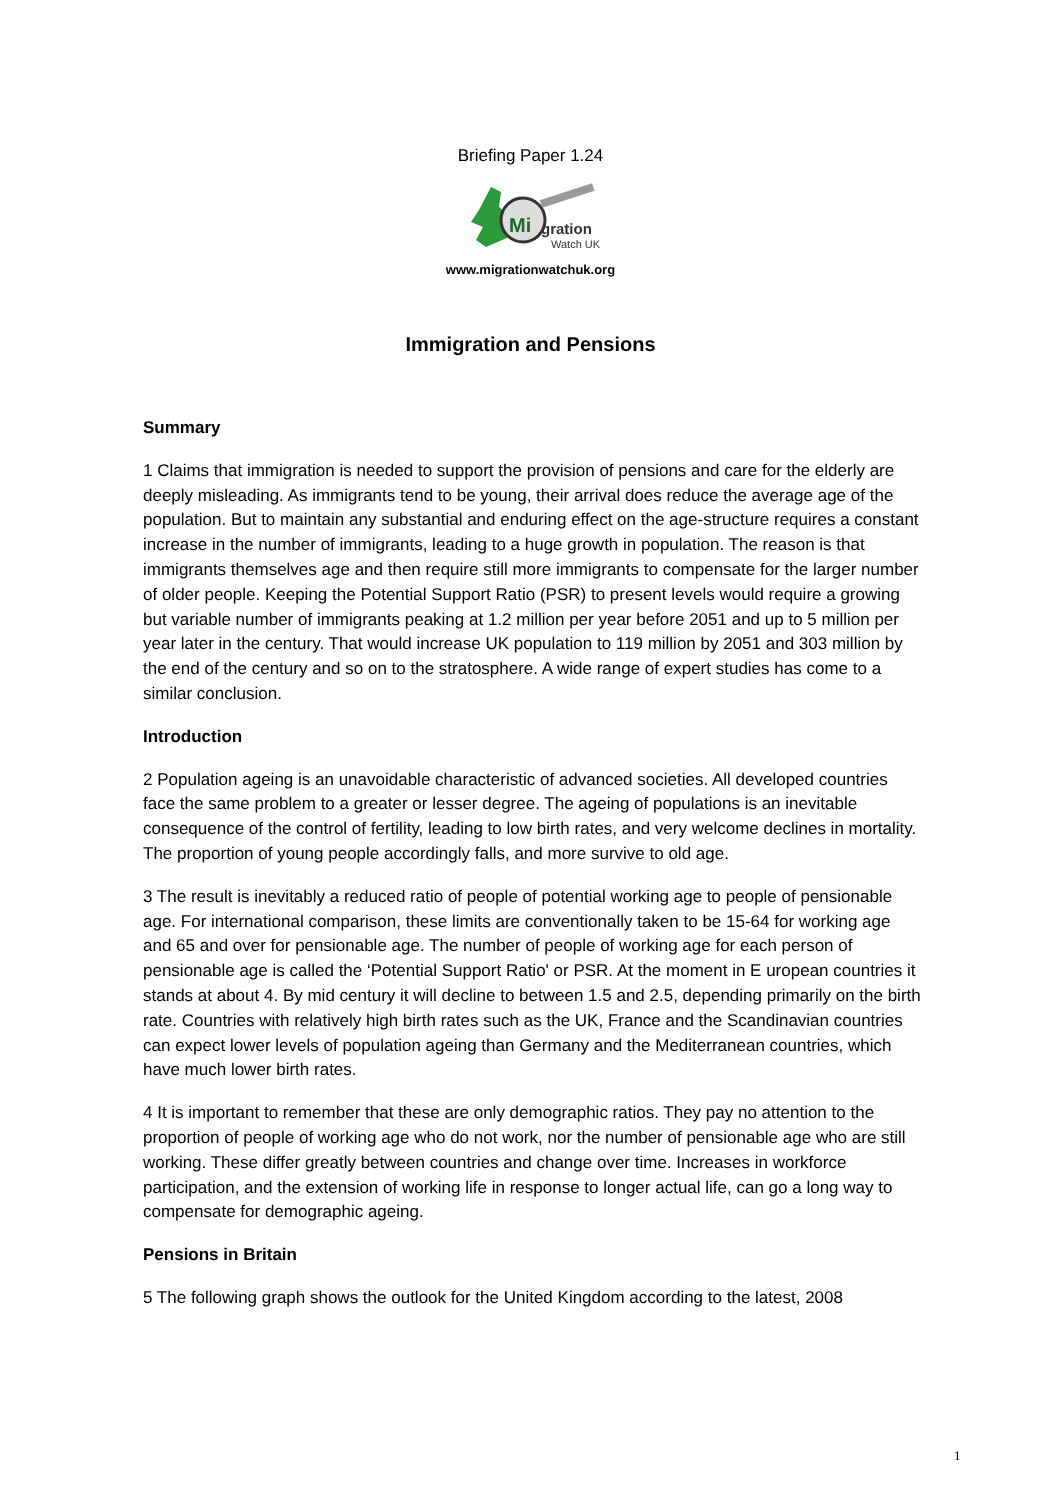Briefing Paper 1.24
Mi
gration
Watch UK
www.migrationwatchuk.org
Immigration and Pensions
Summary
1 Claims that immigration is needed to support the provision of pensions and care for the elderly are deeply misleading. As immigrants tend to be young, their arrival does reduce the average age of the population. But to maintain any substantial and enduring effect on the age-structure requires a constant increase in the number of immigrants, leading to a huge growth in population. The reason is that immigrants themselves age and then require still more immigrants to compensate for the larger number of older people. Keeping the Potential Support Ratio (PSR) to present levels would require a growing but variable number of immigrants peaking at 1.2 million per year before 2051 and up to 5 million per year later in the century. That would increase UK population to 119 million by 2051 and 303 million by the end of the century and so on to the stratosphere. A wide range of expert studies has come to a similar conclusion.
Introduction
2 Population ageing is an unavoidable characteristic of advanced societies. All developed countries face the same problem to a greater or lesser degree. The ageing of populations is an inevitable consequence of the control of fertility, leading to low birth rates, and very welcome declines in mortality. The proportion of young people accordingly falls, and more survive to old age.
3 The result is inevitably a reduced ratio of people of potential working age to people of pensionable age. For international comparison, these limits are conventionally taken to be 15-64 for working age and 65 and over for pensionable age. The number of people of working age for each person of pensionable age is called the ‘Potential Support Ratio' or PSR. At the moment in E uropean countries it stands at about 4. By mid century it will decline to between 1.5 and 2.5, depending primarily on the birth rate. Countries with relatively high birth rates such as the UK, France and the Scandinavian countries can expect lower levels of population ageing than Germany and the Mediterranean countries, which have much lower birth rates.
4 It is important to remember that these are only demographic ratios. They pay no attention to the proportion of people of working age who do not work, nor the number of pensionable age who are still working. These differ greatly between countries and change over time. Increases in workforce participation, and the extension of working life in response to longer actual life, can go a long way to compensate for demographic ageing.
Pensions in Britain
5 The following graph shows the outlook for the United Kingdom according to the latest, 2008
1